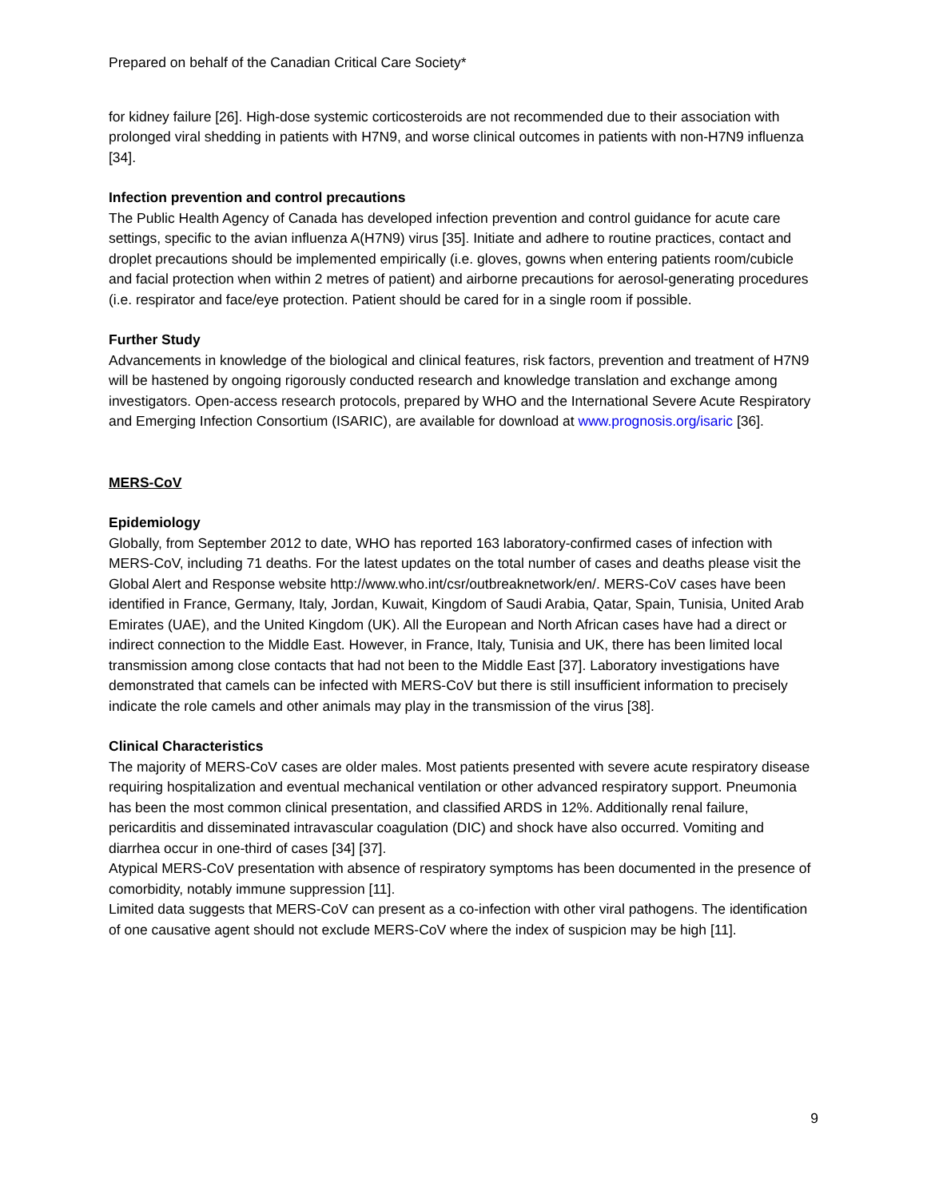Prepared on behalf of the Canadian Critical Care Society*
for kidney failure [26]. High-dose systemic corticosteroids are not recommended due to their association with prolonged viral shedding in patients with H7N9, and worse clinical outcomes in patients with non-H7N9 influenza [34].
Infection prevention and control precautions
The Public Health Agency of Canada has developed infection prevention and control guidance for acute care settings, specific to the avian influenza A(H7N9) virus [35]. Initiate and adhere to routine practices, contact and droplet precautions should be implemented empirically (i.e. gloves, gowns when entering patients room/cubicle and facial protection when within 2 metres of patient) and airborne precautions for aerosol-generating procedures (i.e. respirator and face/eye protection. Patient should be cared for in a single room if possible.
Further Study
Advancements in knowledge of the biological and clinical features, risk factors, prevention and treatment of H7N9 will be hastened by ongoing rigorously conducted research and knowledge translation and exchange among investigators. Open-access research protocols, prepared by WHO and the International Severe Acute Respiratory and Emerging Infection Consortium (ISARIC), are available for download at www.prognosis.org/isaric [36].
MERS-CoV
Epidemiology
Globally, from September 2012 to date, WHO has reported 163 laboratory-confirmed cases of infection with MERS-CoV, including 71 deaths. For the latest updates on the total number of cases and deaths please visit the Global Alert and Response website http://www.who.int/csr/outbreaknetwork/en/. MERS-CoV cases have been identified in France, Germany, Italy, Jordan, Kuwait, Kingdom of Saudi Arabia, Qatar, Spain, Tunisia, United Arab Emirates (UAE), and the United Kingdom (UK). All the European and North African cases have had a direct or indirect connection to the Middle East. However, in France, Italy, Tunisia and UK, there has been limited local transmission among close contacts that had not been to the Middle East [37]. Laboratory investigations have demonstrated that camels can be infected with MERS-CoV but there is still insufficient information to precisely indicate the role camels and other animals may play in the transmission of the virus [38].
Clinical Characteristics
The majority of MERS-CoV cases are older males. Most patients presented with severe acute respiratory disease requiring hospitalization and eventual mechanical ventilation or other advanced respiratory support. Pneumonia has been the most common clinical presentation, and classified ARDS in 12%. Additionally renal failure, pericarditis and disseminated intravascular coagulation (DIC) and shock have also occurred. Vomiting and diarrhea occur in one-third of cases [34] [37].
Atypical MERS-CoV presentation with absence of respiratory symptoms has been documented in the presence of comorbidity, notably immune suppression [11].
Limited data suggests that MERS-CoV can present as a co-infection with other viral pathogens. The identification of one causative agent should not exclude MERS-CoV where the index of suspicion may be high [11].
9